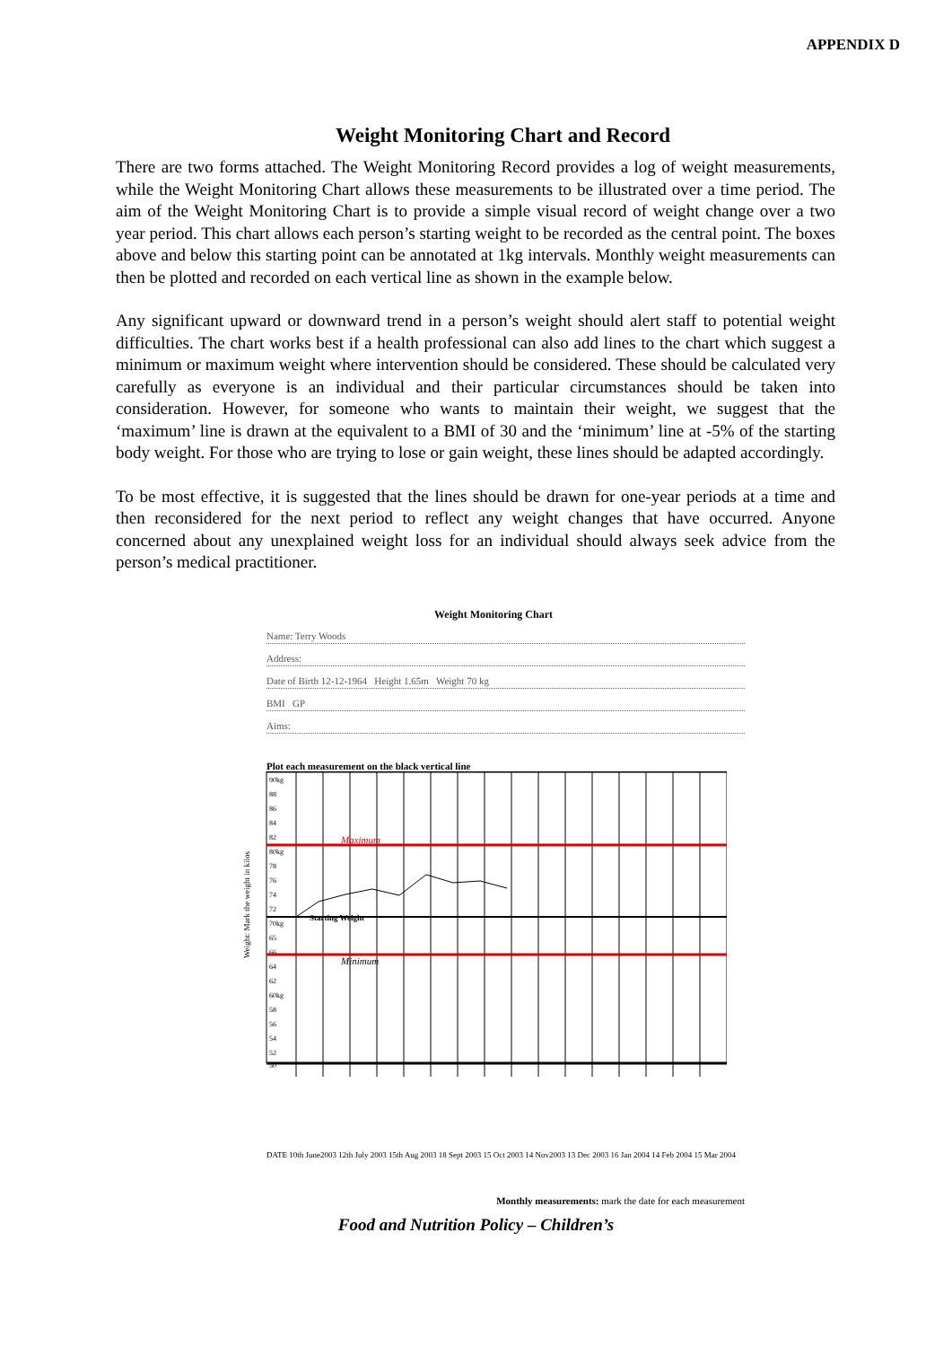APPENDIX D
Weight Monitoring Chart and Record
There are two forms attached. The Weight Monitoring Record provides a log of weight measurements, while the Weight Monitoring Chart allows these measurements to be illustrated over a time period. The aim of the Weight Monitoring Chart is to provide a simple visual record of weight change over a two year period. This chart allows each person’s starting weight to be recorded as the central point. The boxes above and below this starting point can be annotated at 1kg intervals. Monthly weight measurements can then be plotted and recorded on each vertical line as shown in the example below.
Any significant upward or downward trend in a person’s weight should alert staff to potential weight difficulties. The chart works best if a health professional can also add lines to the chart which suggest a minimum or maximum weight where intervention should be considered. These should be calculated very carefully as everyone is an individual and their particular circumstances should be taken into consideration. However, for someone who wants to maintain their weight, we suggest that the ‘maximum’ line is drawn at the equivalent to a BMI of 30 and the ‘minimum’ line at -5% of the starting body weight. For those who are trying to lose or gain weight, these lines should be adapted accordingly.
To be most effective, it is suggested that the lines should be drawn for one-year periods at a time and then reconsidered for the next period to reflect any weight changes that have occurred. Anyone concerned about any unexplained weight loss for an individual should always seek advice from the person’s medical practitioner.
Weight Monitoring Chart
Name: Terry Woods
Address:
Date of Birth 12-12-1964 Height 1.65m Weight 70 kg
BMI GP
Aims:
Plot each measurement on the black vertical line
Weight: Mark the weight in kilos
90kg
88
86
84
82
80kg
78
76
74
72
70kg
65
66
64
62
60kg
58
56
54
52
50
Maximum
Starting Weight
Minimum
DATE 10th June2003 12th July 2003 15th Aug 2003 18 Sept 2003 15 Oct 2003 14 Nov2003 13 Dec 2003 16 Jan 2004 14 Feb 2004 15 Mar 2004
Monthly measurements: mark the date for each measurement
Food and Nutrition Policy – Children’s